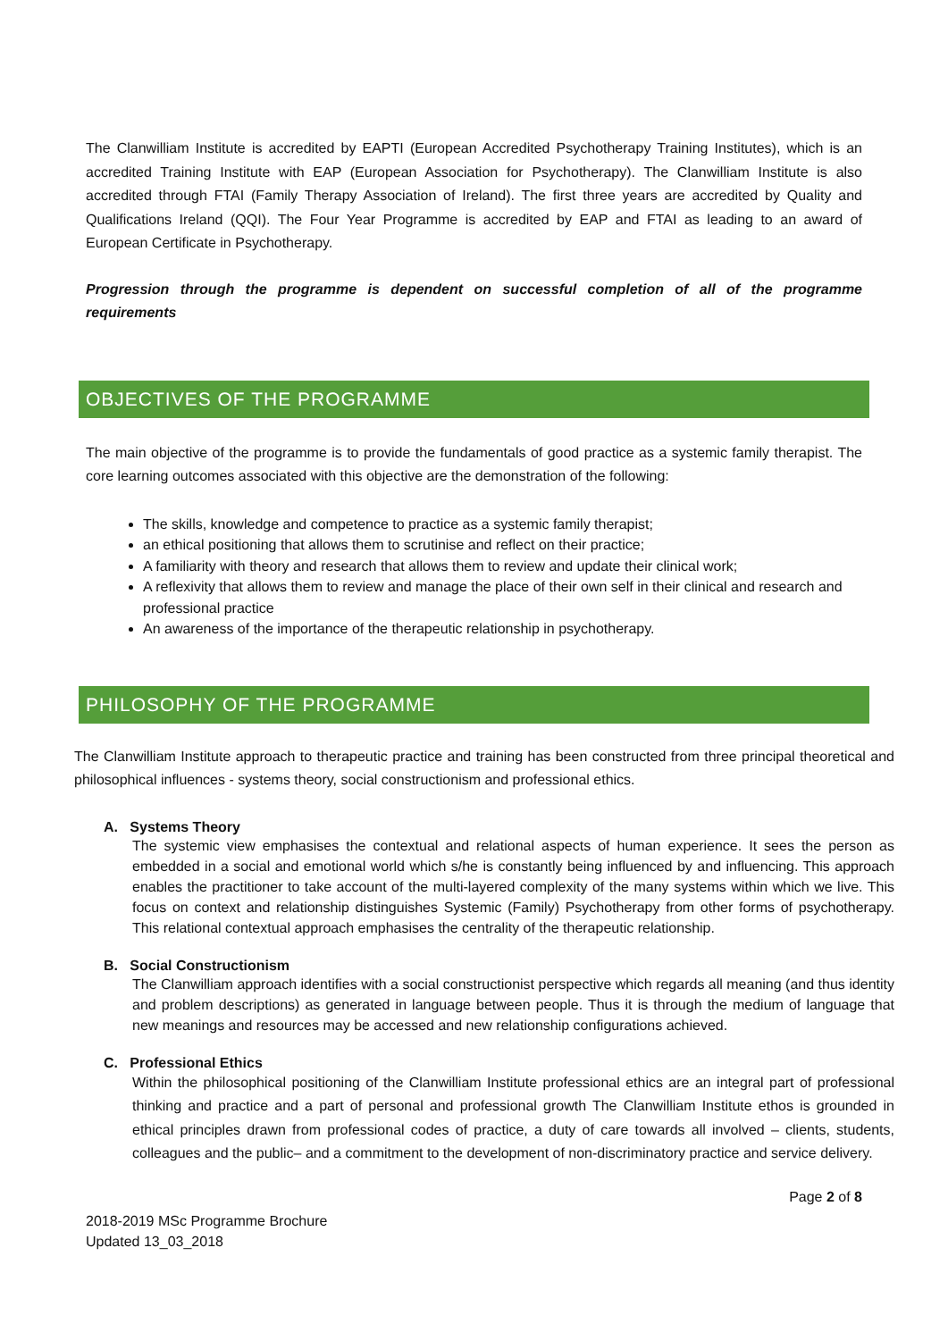The Clanwilliam Institute is accredited by EAPTI (European Accredited Psychotherapy Training Institutes), which is an accredited Training Institute with EAP (European Association for Psychotherapy). The Clanwilliam Institute is also accredited through FTAI (Family Therapy Association of Ireland). The first three years are accredited by Quality and Qualifications Ireland (QQI). The Four Year Programme is accredited by EAP and FTAI as leading to an award of European Certificate in Psychotherapy.
Progression through the programme is dependent on successful completion of all of the programme requirements
OBJECTIVES OF THE PROGRAMME
The main objective of the programme is to provide the fundamentals of good practice as a systemic family therapist. The core learning outcomes associated with this objective are the demonstration of the following:
The skills, knowledge and competence to practice as a systemic family therapist;
an ethical positioning that allows them to scrutinise and reflect on their practice;
A familiarity with theory and research that allows them to review and update their clinical work;
A reflexivity that allows them to review and manage the place of their own self in their clinical and research and professional practice
An awareness of the importance of the therapeutic relationship in psychotherapy.
PHILOSOPHY OF THE PROGRAMME
The Clanwilliam Institute approach to therapeutic practice and training has been constructed from three principal theoretical and philosophical influences - systems theory, social constructionism and professional ethics.
A. Systems Theory
The systemic view emphasises the contextual and relational aspects of human experience. It sees the person as embedded in a social and emotional world which s/he is constantly being influenced by and influencing. This approach enables the practitioner to take account of the multi-layered complexity of the many systems within which we live. This focus on context and relationship distinguishes Systemic (Family) Psychotherapy from other forms of psychotherapy. This relational contextual approach emphasises the centrality of the therapeutic relationship.
B. Social Constructionism
The Clanwilliam approach identifies with a social constructionist perspective which regards all meaning (and thus identity and problem descriptions) as generated in language between people. Thus it is through the medium of language that new meanings and resources may be accessed and new relationship configurations achieved.
C. Professional Ethics
Within the philosophical positioning of the Clanwilliam Institute professional ethics are an integral part of professional thinking and practice and a part of personal and professional growth The Clanwilliam Institute ethos is grounded in ethical principles drawn from professional codes of practice, a duty of care towards all involved – clients, students, colleagues and the public– and a commitment to the development of non-discriminatory practice and service delivery.
Page 2 of 8
2018-2019 MSc Programme Brochure
Updated 13_03_2018